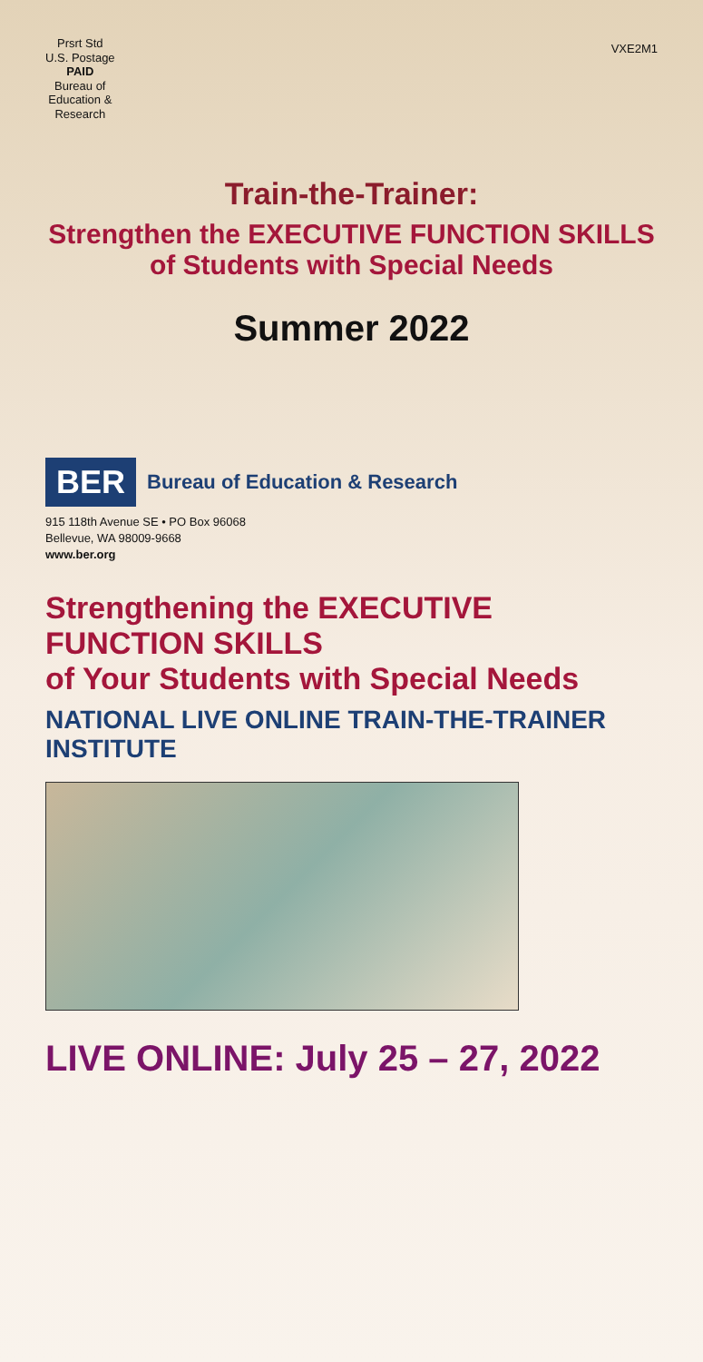Prsrt Std
U.S. Postage
PAID
Bureau of
Education &
Research
VXE2M1
Train-the-Trainer:
Strengthen the EXECUTIVE FUNCTION SKILLS
of Students with Special Needs
Summer 2022
BER
Bureau of Education & Research
915 118th Avenue SE • PO Box 96068
Bellevue, WA 98009-9668
www.ber.org
Strengthening the EXECUTIVE FUNCTION SKILLS
of Your Students with Special Needs
NATIONAL LIVE ONLINE TRAIN-THE-TRAINER INSTITUTE
LIVE ONLINE: July 25 – 27, 2022